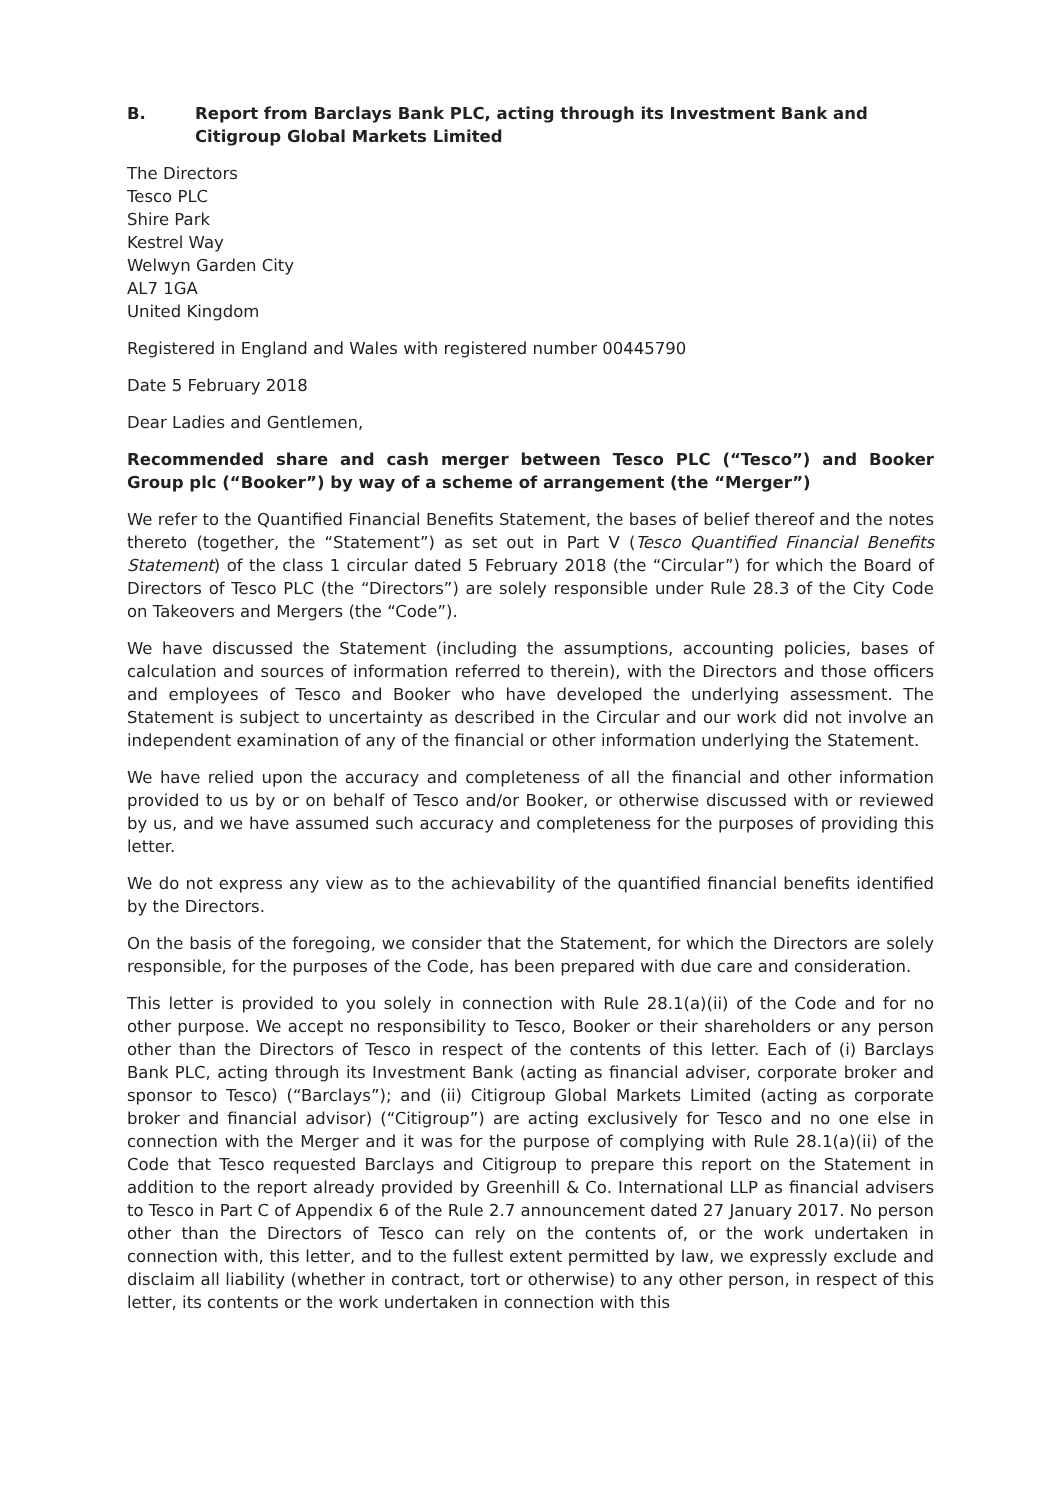B. Report from Barclays Bank PLC, acting through its Investment Bank and Citigroup Global Markets Limited
The Directors
Tesco PLC
Shire Park
Kestrel Way
Welwyn Garden City
AL7 1GA
United Kingdom
Registered in England and Wales with registered number 00445790
Date 5 February 2018
Dear Ladies and Gentlemen,
Recommended share and cash merger between Tesco PLC (“Tesco”) and Booker Group plc (“Booker”) by way of a scheme of arrangement (the “Merger”)
We refer to the Quantified Financial Benefits Statement, the bases of belief thereof and the notes thereto (together, the “Statement”) as set out in Part V (Tesco Quantified Financial Benefits Statement) of the class 1 circular dated 5 February 2018 (the “Circular”) for which the Board of Directors of Tesco PLC (the “Directors”) are solely responsible under Rule 28.3 of the City Code on Takeovers and Mergers (the “Code”).
We have discussed the Statement (including the assumptions, accounting policies, bases of calculation and sources of information referred to therein), with the Directors and those officers and employees of Tesco and Booker who have developed the underlying assessment. The Statement is subject to uncertainty as described in the Circular and our work did not involve an independent examination of any of the financial or other information underlying the Statement.
We have relied upon the accuracy and completeness of all the financial and other information provided to us by or on behalf of Tesco and/or Booker, or otherwise discussed with or reviewed by us, and we have assumed such accuracy and completeness for the purposes of providing this letter.
We do not express any view as to the achievability of the quantified financial benefits identified by the Directors.
On the basis of the foregoing, we consider that the Statement, for which the Directors are solely responsible, for the purposes of the Code, has been prepared with due care and consideration.
This letter is provided to you solely in connection with Rule 28.1(a)(ii) of the Code and for no other purpose. We accept no responsibility to Tesco, Booker or their shareholders or any person other than the Directors of Tesco in respect of the contents of this letter. Each of (i) Barclays Bank PLC, acting through its Investment Bank (acting as financial adviser, corporate broker and sponsor to Tesco) (“Barclays”); and (ii) Citigroup Global Markets Limited (acting as corporate broker and financial advisor) (“Citigroup”) are acting exclusively for Tesco and no one else in connection with the Merger and it was for the purpose of complying with Rule 28.1(a)(ii) of the Code that Tesco requested Barclays and Citigroup to prepare this report on the Statement in addition to the report already provided by Greenhill & Co. International LLP as financial advisers to Tesco in Part C of Appendix 6 of the Rule 2.7 announcement dated 27 January 2017. No person other than the Directors of Tesco can rely on the contents of, or the work undertaken in connection with, this letter, and to the fullest extent permitted by law, we expressly exclude and disclaim all liability (whether in contract, tort or otherwise) to any other person, in respect of this letter, its contents or the work undertaken in connection with this